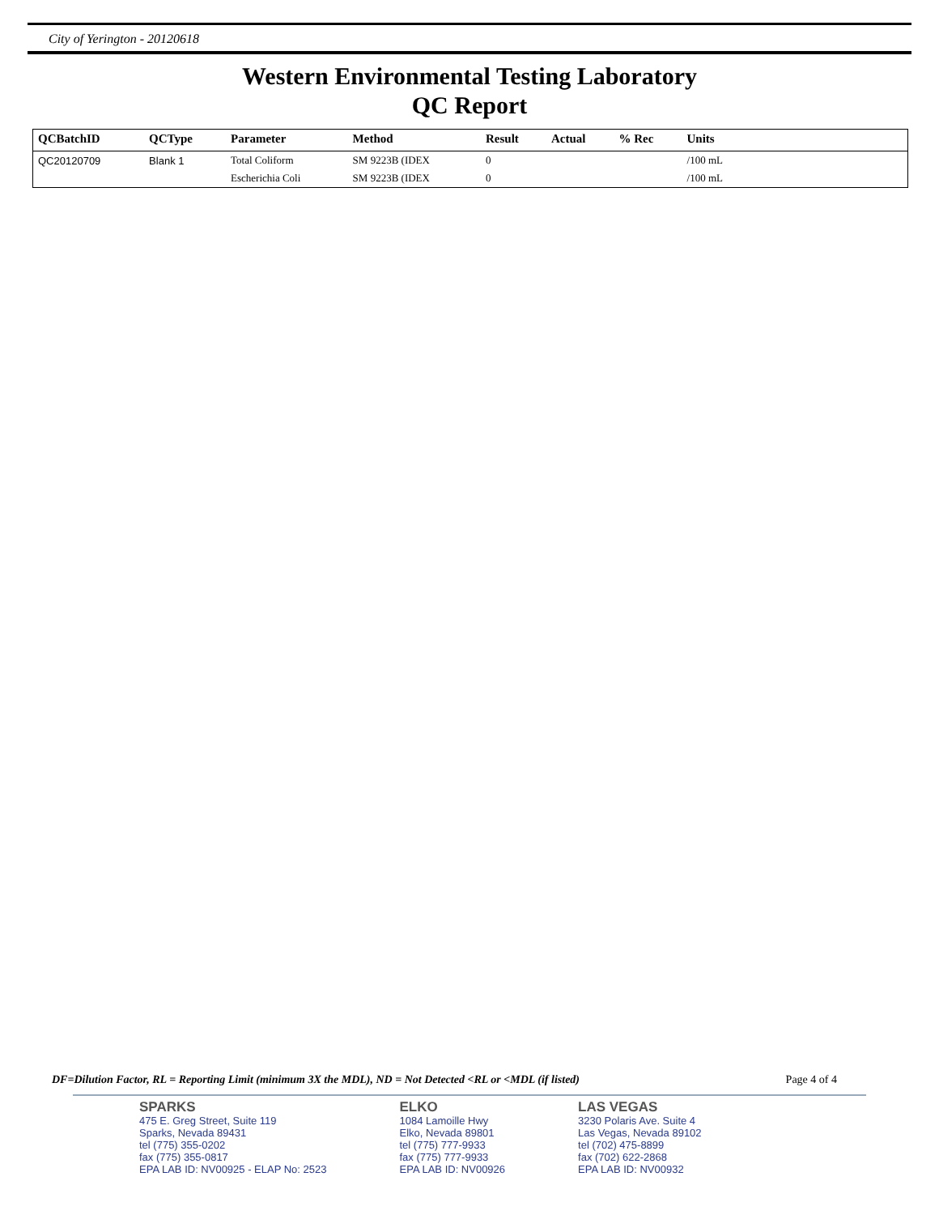City of Yerington - 20120618
Western Environmental Testing Laboratory
QC Report
| QCBatchID | QCType | Parameter | Method | Result | Actual | % Rec | Units | |
| --- | --- | --- | --- | --- | --- | --- | --- | --- |
| QC20120709 | Blank 1 | Total Coliform | SM 9223B (IDEX | 0 | | | /100 mL | |
| | | Escherichia Coli | SM 9223B (IDEX | 0 | | | /100 mL | |
DF=Dilution Factor, RL = Reporting Limit (minimum 3X the MDL), ND = Not Detected <RL or <MDL (if listed) Page 4 of 4
SPARKS
475 E. Greg Street, Suite 119
Sparks, Nevada 89431
tel (775) 355-0202
fax (775) 355-0817
EPA LAB ID: NV00925 - ELAP No: 2523
ELKO
1084 Lamoille Hwy
Elko, Nevada 89801
tel (775) 777-9933
fax (775) 777-9933
EPA LAB ID: NV00926
LAS VEGAS
3230 Polaris Ave. Suite 4
Las Vegas, Nevada 89102
tel (702) 475-8899
fax (702) 622-2868
EPA LAB ID: NV00932